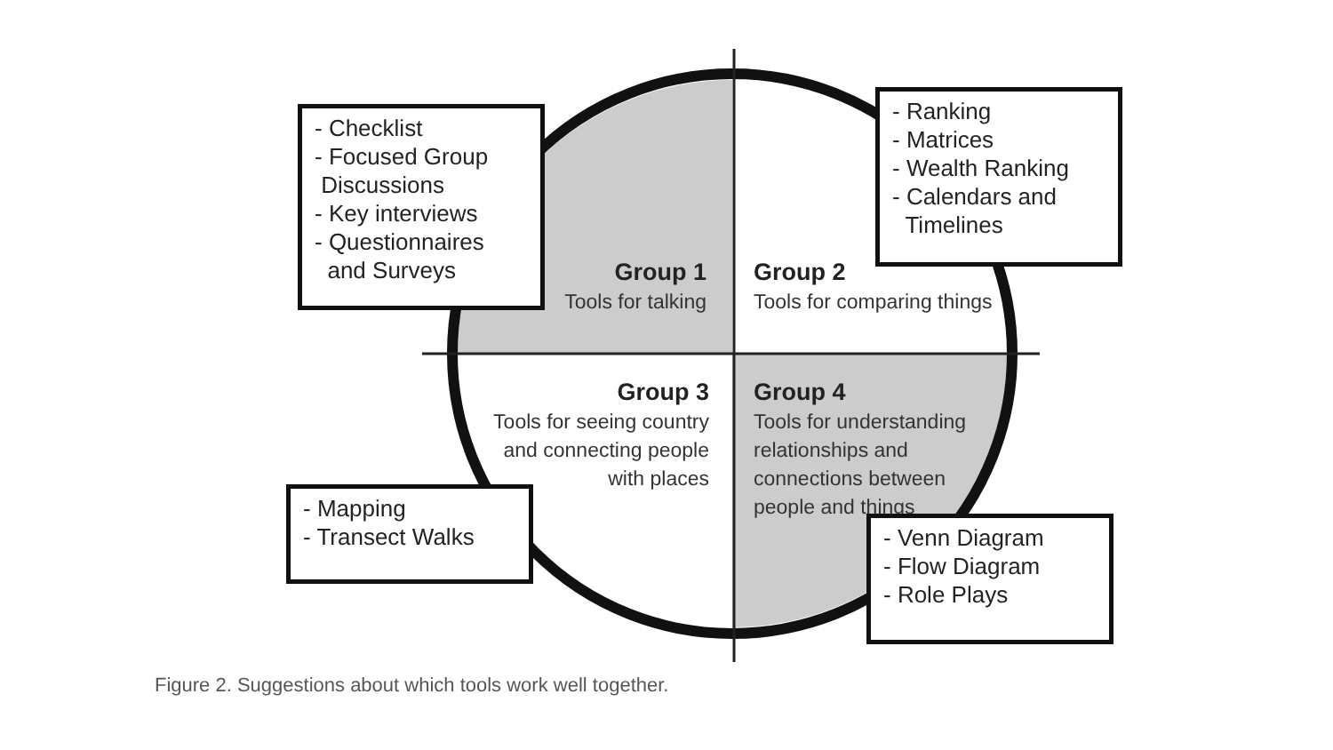- Checklist
- Focused Group
Discussions
- Key interviews
- Questionnaires
and Surveys
- Ranking
- Matrices
- Wealth Ranking
- Calendars and
Timelines
Group 1
Tools for talking
Group 2
Tools for comparing things
Group 3
Tools for seeing country and connecting people with places
Group 4
Tools for understanding relationships and connections between people and things
- Mapping
- Transect Walks
- Venn Diagram
- Flow Diagram
- Role Plays
Figure 2. Suggestions about which tools work well together.